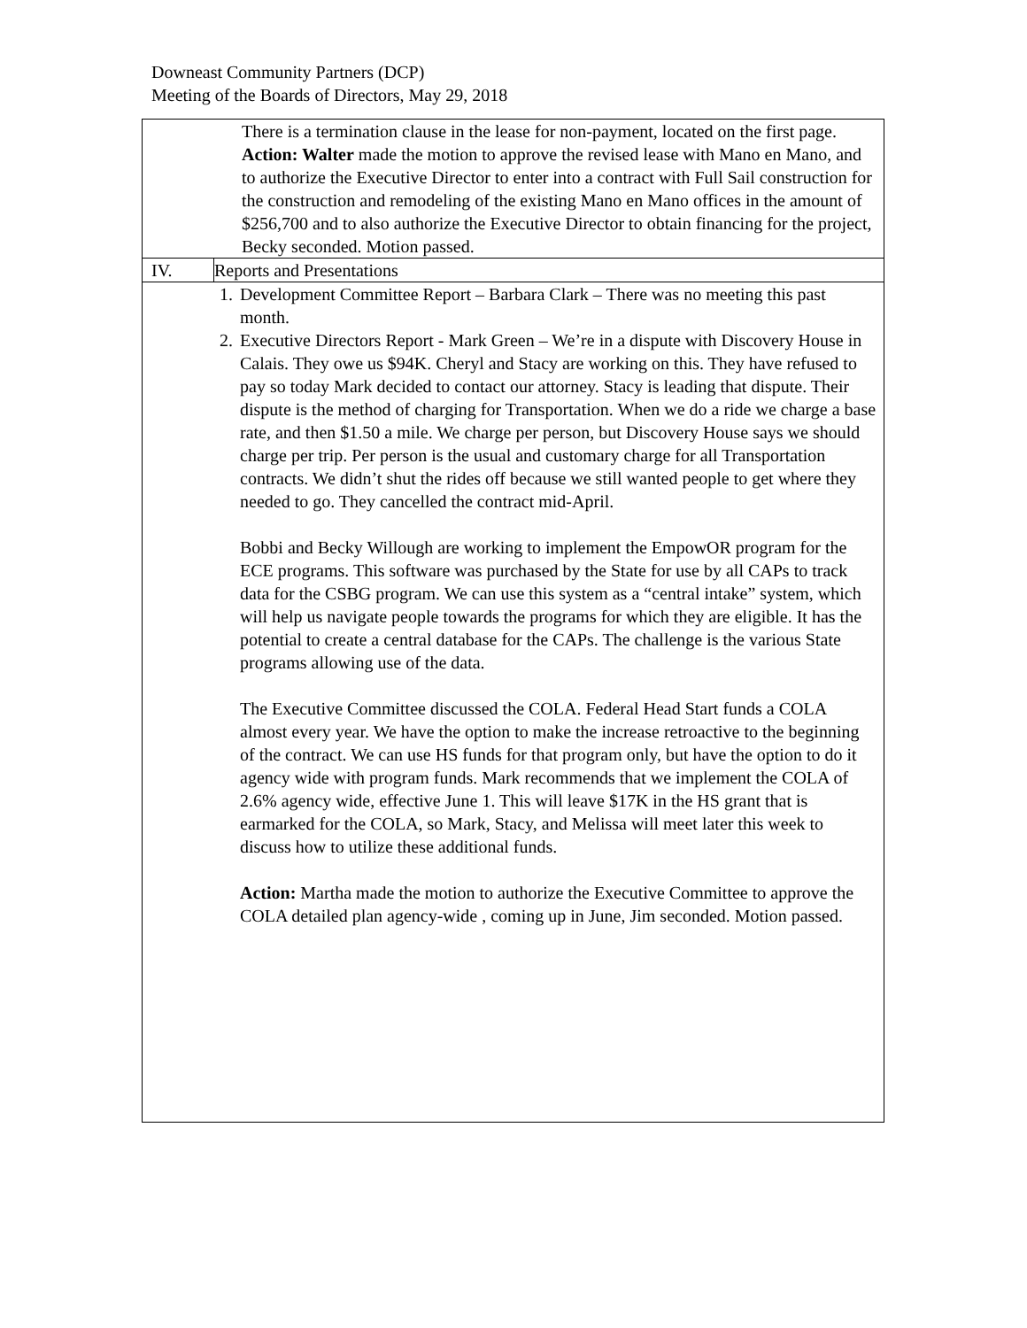Downeast Community Partners (DCP)
Meeting of the Boards of Directors, May 29, 2018
| There is a termination clause in the lease for non-payment, located on the first page. Action: Walter made the motion to approve the revised lease with Mano en Mano, and to authorize the Executive Director to enter into a contract with Full Sail construction for the construction and remodeling of the existing Mano en Mano offices in the amount of $256,700 and to also authorize the Executive Director to obtain financing for the project, Becky seconded. Motion passed. | |
| IV. | Reports and Presentations |
| 1. Development Committee Report – Barbara Clark – There was no meeting this past month. 2. Executive Directors Report - Mark Green – We’re in a dispute with Discovery House in Calais. They owe us $94K. Cheryl and Stacy are working on this. They have refused to pay so today Mark decided to contact our attorney. Stacy is leading that dispute. Their dispute is the method of charging for Transportation. When we do a ride we charge a base rate, and then $1.50 a mile. We charge per person, but Discovery House says we should charge per trip. Per person is the usual and customary charge for all Transportation contracts. We didn’t shut the rides off because we still wanted people to get where they needed to go. They cancelled the contract mid-April. Bobbi and Becky Willough are working to implement the EmpowOR program for the ECE programs. This software was purchased by the State for use by all CAPs to track data for the CSBG program. We can use this system as a “central intake” system, which will help us navigate people towards the programs for which they are eligible. It has the potential to create a central database for the CAPs. The challenge is the various State programs allowing use of the data. The Executive Committee discussed the COLA. Federal Head Start funds a COLA almost every year. We have the option to make the increase retroactive to the beginning of the contract. We can use HS funds for that program only, but have the option to do it agency wide with program funds. Mark recommends that we implement the COLA of 2.6% agency wide, effective June 1. This will leave $17K in the HS grant that is earmarked for the COLA, so Mark, Stacy, and Melissa will meet later this week to discuss how to utilize these additional funds. Action: Martha made the motion to authorize the Executive Committee to approve the COLA detailed plan agency-wide , coming up in June, Jim seconded. Motion passed. | |